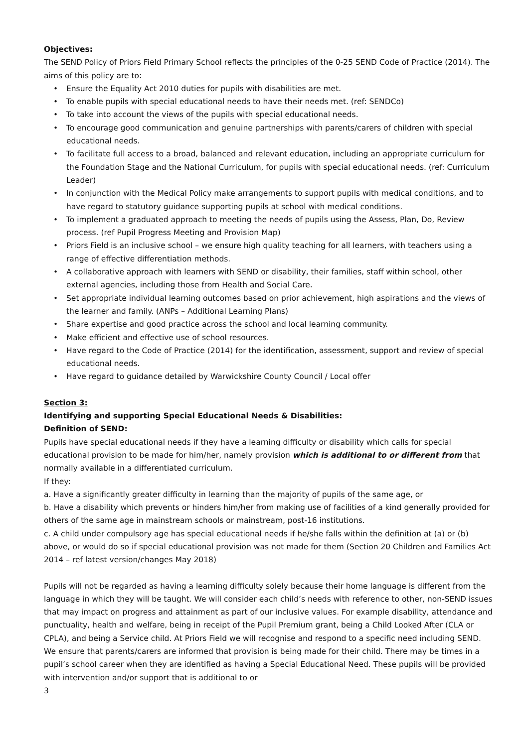Objectives:
The SEND Policy of Priors Field Primary School reflects the principles of the 0-25 SEND Code of Practice (2014). The aims of this policy are to:
• Ensure the Equality Act 2010 duties for pupils with disabilities are met.
• To enable pupils with special educational needs to have their needs met. (ref: SENDCo)
• To take into account the views of the pupils with special educational needs.
• To encourage good communication and genuine partnerships with parents/carers of children with special educational needs.
• To facilitate full access to a broad, balanced and relevant education, including an appropriate curriculum for the Foundation Stage and the National Curriculum, for pupils with special educational needs. (ref: Curriculum Leader)
• In conjunction with the Medical Policy make arrangements to support pupils with medical conditions, and to have regard to statutory guidance supporting pupils at school with medical conditions.
• To implement a graduated approach to meeting the needs of pupils using the Assess, Plan, Do, Review process. (ref Pupil Progress Meeting and Provision Map)
• Priors Field is an inclusive school – we ensure high quality teaching for all learners, with teachers using a range of effective differentiation methods.
• A collaborative approach with learners with SEND or disability, their families, staff within school, other external agencies, including those from Health and Social Care.
• Set appropriate individual learning outcomes based on prior achievement, high aspirations and the views of the learner and family. (ANPs – Additional Learning Plans)
• Share expertise and good practice across the school and local learning community.
• Make efficient and effective use of school resources.
• Have regard to the Code of Practice (2014) for the identification, assessment, support and review of special educational needs.
• Have regard to guidance detailed by Warwickshire County Council / Local offer
Section 3:
Identifying and supporting Special Educational Needs & Disabilities:
Definition of SEND:
Pupils have special educational needs if they have a learning difficulty or disability which calls for special educational provision to be made for him/her, namely provision which is additional to or different from that normally available in a differentiated curriculum.
If they:
a. Have a significantly greater difficulty in learning than the majority of pupils of the same age, or
b. Have a disability which prevents or hinders him/her from making use of facilities of a kind generally provided for others of the same age in mainstream schools or mainstream, post-16 institutions.
c. A child under compulsory age has special educational needs if he/she falls within the definition at (a) or (b) above, or would do so if special educational provision was not made for them (Section 20 Children and Families Act 2014 – ref latest version/changes May 2018)
Pupils will not be regarded as having a learning difficulty solely because their home language is different from the language in which they will be taught. We will consider each child’s needs with reference to other, non-SEND issues that may impact on progress and attainment as part of our inclusive values. For example disability, attendance and punctuality, health and welfare, being in receipt of the Pupil Premium grant, being a Child Looked After (CLA or CPLA), and being a Service child. At Priors Field we will recognise and respond to a specific need including SEND. We ensure that parents/carers are informed that provision is being made for their child. There may be times in a pupil’s school career when they are identified as having a Special Educational Need. These pupils will be provided with intervention and/or support that is additional to or
3